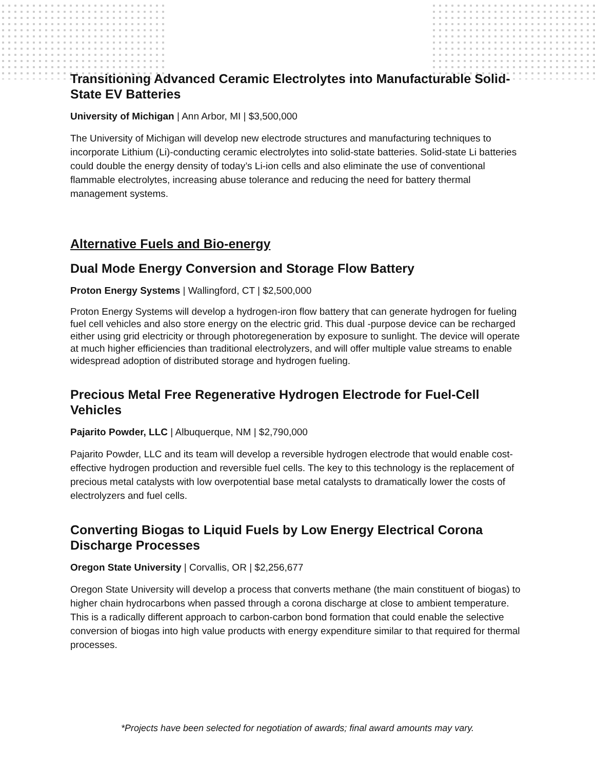Transitioning Advanced Ceramic Electrolytes into Manufacturable Solid-State EV Batteries
University of Michigan | Ann Arbor, MI | $3,500,000
The University of Michigan will develop new electrode structures and manufacturing techniques to incorporate Lithium (Li)-conducting ceramic electrolytes into solid-state batteries. Solid-state Li batteries could double the energy density of today’s Li-ion cells and also eliminate the use of conventional flammable electrolytes, increasing abuse tolerance and reducing the need for battery thermal management systems.
Alternative Fuels and Bio-energy
Dual Mode Energy Conversion and Storage Flow Battery
Proton Energy Systems | Wallingford, CT | $2,500,000
Proton Energy Systems will develop a hydrogen-iron flow battery that can generate hydrogen for fueling fuel cell vehicles and also store energy on the electric grid. This dual -purpose device can be recharged either using grid electricity or through photoregeneration by exposure to sunlight. The device will operate at much higher efficiencies than traditional electrolyzers, and will offer multiple value streams to enable widespread adoption of distributed storage and hydrogen fueling.
Precious Metal Free Regenerative Hydrogen Electrode for Fuel-Cell Vehicles
Pajarito Powder, LLC | Albuquerque, NM | $2,790,000
Pajarito Powder, LLC and its team will develop a reversible hydrogen electrode that would enable cost-effective hydrogen production and reversible fuel cells. The key to this technology is the replacement of precious metal catalysts with low overpotential base metal catalysts to dramatically lower the costs of electrolyzers and fuel cells.
Converting Biogas to Liquid Fuels by Low Energy Electrical Corona Discharge Processes
Oregon State University | Corvallis, OR | $2,256,677
Oregon State University will develop a process that converts methane (the main constituent of biogas) to higher chain hydrocarbons when passed through a corona discharge at close to ambient temperature. This is a radically different approach to carbon-carbon bond formation that could enable the selective conversion of biogas into high value products with energy expenditure similar to that required for thermal processes.
*Projects have been selected for negotiation of awards; final award amounts may vary.